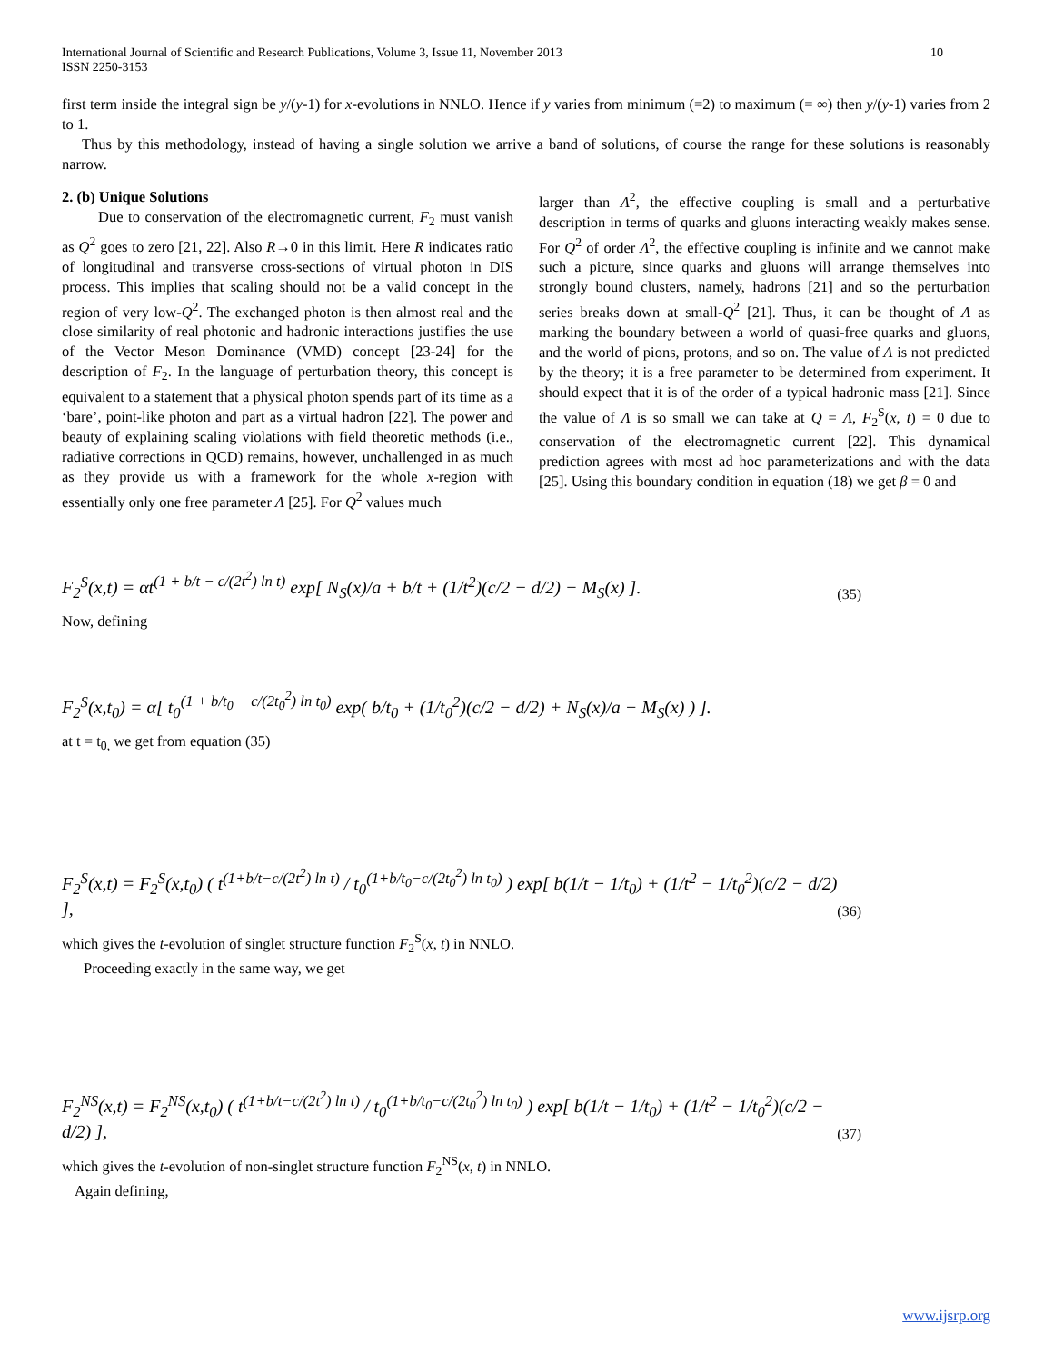International Journal of Scientific and Research Publications, Volume 3, Issue 11, November 2013
ISSN 2250-3153
10
first term inside the integral sign be y/(y-1) for x-evolutions in NNLO. Hence if y varies from minimum (=2) to maximum (= ∞) then y/(y-1) varies from 2 to 1.
Thus by this methodology, instead of having a single solution we arrive a band of solutions, of course the range for these solutions is reasonably narrow.
2. (b) Unique Solutions
Due to conservation of the electromagnetic current, F<sub>2</sub> must vanish as Q<sup>2</sup> goes to zero [21, 22]. Also R→0 in this limit. Here R indicates ratio of longitudinal and transverse cross-sections of virtual photon in DIS process. This implies that scaling should not be a valid concept in the region of very low-Q<sup>2</sup>. The exchanged photon is then almost real and the close similarity of real photonic and hadronic interactions justifies the use of the Vector Meson Dominance (VMD) concept [23-24] for the description of F<sub>2</sub>. In the language of perturbation theory, this concept is equivalent to a statement that a physical photon spends part of its time as a ‘bare’, point-like photon and part as a virtual hadron [22]. The power and beauty of explaining scaling violations with field theoretic methods (i.e., radiative corrections in QCD) remains, however, unchallenged in as much as they provide us with a framework for the whole x-region with essentially only one free parameter Λ [25]. For Q<sup>2</sup> values much
larger than Λ<sup>2</sup>, the effective coupling is small and a perturbative description in terms of quarks and gluons interacting weakly makes sense. For Q<sup>2</sup> of order Λ<sup>2</sup>, the effective coupling is infinite and we cannot make such a picture, since quarks and gluons will arrange themselves into strongly bound clusters, namely, hadrons [21] and so the perturbation series breaks down at small-Q<sup>2</sup> [21]. Thus, it can be thought of Λ as marking the boundary between a world of quasi-free quarks and gluons, and the world of pions, protons, and so on. The value of Λ is not predicted by the theory; it is a free parameter to be determined from experiment. It should expect that it is of the order of a typical hadronic mass [21]. Since the value of Λ is so small we can take at Q = Λ, F<sub>2</sub><sup>S</sup>(x, t) = 0 due to conservation of the electromagnetic current [22]. This dynamical prediction agrees with most ad hoc parameterizations and with the data [25]. Using this boundary condition in equation (18) we get β = 0 and
F<sub>2</sub><sup>S</sup>(x,t) = αt<sup>(1 + b/t − c/(2t<sup>2</sup>) ln t)</sup> exp[ N<sub>S</sub>(x)/a + b/t + (1/t<sup>2</sup>)(c/2 − d/2) − M<sub>S</sub>(x) ].
(35)
Now, defining
F<sub>2</sub><sup>S</sup>(x,t<sub>0</sub>) = α[ t<sub>0</sub><sup>(1 + b/t<sub>0</sub> − c/(2t<sub>0</sub><sup>2</sup>) ln t<sub>0</sub>)</sup> exp( b/t<sub>0</sub> + (1/t<sub>0</sub><sup>2</sup>)(c/2 − d/2) + N<sub>S</sub>(x)/a − M<sub>S</sub>(x) ) ].
at t = t<sub>0,</sub> we get from equation (35)
F<sub>2</sub><sup>S</sup>(x,t) = F<sub>2</sub><sup>S</sup>(x,t<sub>0</sub>) ( t<sup>(1+b/t−c/(2t<sup>2</sup>) ln t)</sup> / t<sub>0</sub><sup>(1+b/t<sub>0</sub>−c/(2t<sub>0</sub><sup>2</sup>) ln t<sub>0</sub>)</sup> ) exp[ b(1/t − 1/t<sub>0</sub>) + (1/t<sup>2</sup> − 1/t<sub>0</sub><sup>2</sup>)(c/2 − d/2) ],
(36)
which gives the t-evolution of singlet structure function F<sub>2</sub><sup>S</sup>(x, t) in NNLO.
Proceeding exactly in the same way, we get
F<sub>2</sub><sup>NS</sup>(x,t) = F<sub>2</sub><sup>NS</sup>(x,t<sub>0</sub>) ( t<sup>(1+b/t−c/(2t<sup>2</sup>) ln t)</sup> / t<sub>0</sub><sup>(1+b/t<sub>0</sub>−c/(2t<sub>0</sub><sup>2</sup>) ln t<sub>0</sub>)</sup> ) exp[ b(1/t − 1/t<sub>0</sub>) + (1/t<sup>2</sup> − 1/t<sub>0</sub><sup>2</sup>)(c/2 − d/2) ],
(37)
which gives the t-evolution of non-singlet structure function F<sub>2</sub><sup>NS</sup>(x, t) in NNLO.
Again defining,
www.ijsrp.org